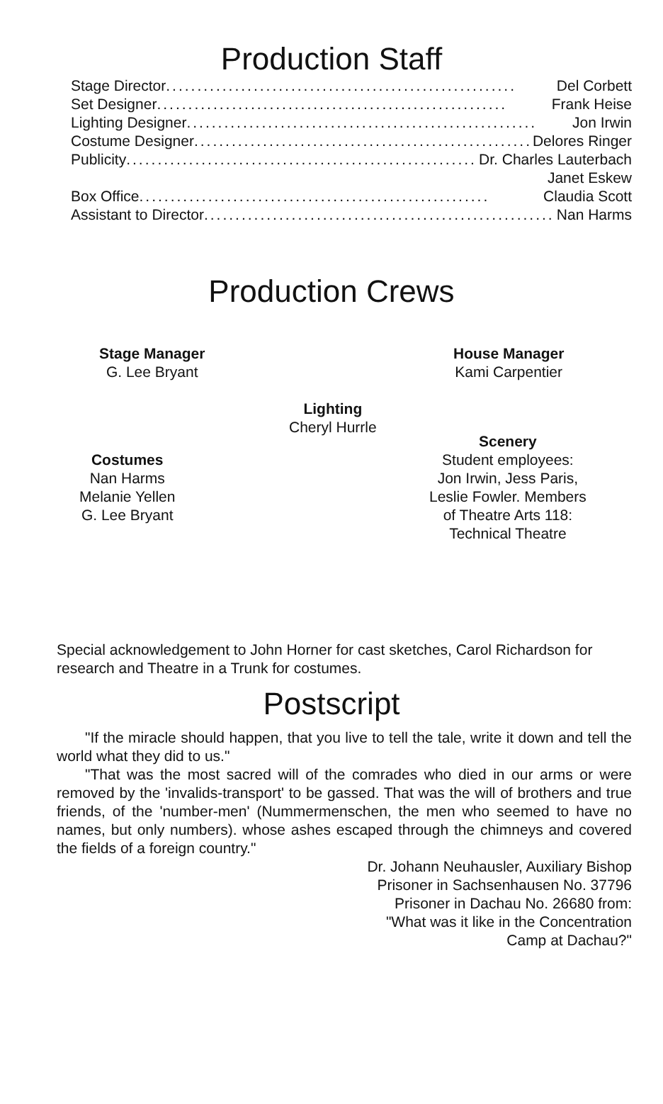Production Staff
Stage Director........................................................ Del Corbett
Set Designer........................................................ Frank Heise
Lighting Designer........................................................ Jon Irwin
Costume Designer........................................................ Delores Ringer
Publicity........................................................ Dr. Charles Lauterbach
Janet Eskew
Box Office........................................................ Claudia Scott
Assistant to Director........................................................ Nan Harms
Production Crews
Stage Manager
G. Lee Bryant
House Manager
Kami Carpentier
Lighting
Cheryl Hurrle
Costumes
Nan Harms
Melanie Yellen
G. Lee Bryant
Scenery
Student employees:
Jon Irwin, Jess Paris,
Leslie Fowler. Members
of Theatre Arts 118:
Technical Theatre
Special acknowledgement to John Horner for cast sketches, Carol Richardson for research and Theatre in a Trunk for costumes.
Postscript
"If the miracle should happen, that you live to tell the tale, write it down and tell the world what they did to us."
"That was the most sacred will of the comrades who died in our arms or were removed by the 'invalids-transport' to be gassed. That was the will of brothers and true friends, of the 'number-men' (Nummermenschen, the men who seemed to have no names, but only numbers). whose ashes escaped through the chimneys and covered the fields of a foreign country."
Dr. Johann Neuhausler, Auxiliary Bishop
Prisoner in Sachsenhausen No. 37796
Prisoner in Dachau No. 26680 from:
"What was it like in the Concentration
Camp at Dachau?"